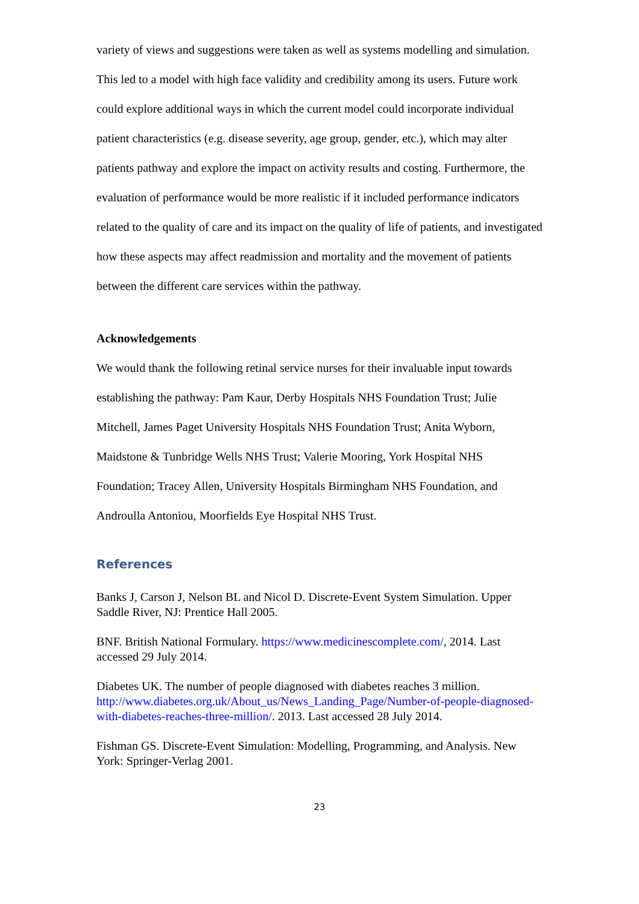variety of views and suggestions were taken as well as systems modelling and simulation. This led to a model with high face validity and credibility among its users. Future work could explore additional ways in which the current model could incorporate individual patient characteristics (e.g. disease severity, age group, gender, etc.), which may alter patients pathway and explore the impact on activity results and costing. Furthermore, the evaluation of performance would be more realistic if it included performance indicators related to the quality of care and its impact on the quality of life of patients, and investigated how these aspects may affect readmission and mortality and the movement of patients between the different care services within the pathway.
Acknowledgements
We would thank the following retinal service nurses for their invaluable input towards establishing the pathway: Pam Kaur, Derby Hospitals NHS Foundation Trust; Julie Mitchell, James Paget University Hospitals NHS Foundation Trust; Anita Wyborn, Maidstone & Tunbridge Wells NHS Trust; Valerie Mooring, York Hospital NHS Foundation; Tracey Allen, University Hospitals Birmingham NHS Foundation, and Androulla Antoniou, Moorfields Eye Hospital NHS Trust.
References
Banks J, Carson J, Nelson BL and Nicol D. Discrete-Event System Simulation. Upper Saddle River, NJ: Prentice Hall 2005.
BNF. British National Formulary. https://www.medicinescomplete.com/, 2014. Last accessed 29 July 2014.
Diabetes UK. The number of people diagnosed with diabetes reaches 3 million. http://www.diabetes.org.uk/About_us/News_Landing_Page/Number-of-people-diagnosed-with-diabetes-reaches-three-million/. 2013. Last accessed 28 July 2014.
Fishman GS. Discrete-Event Simulation: Modelling, Programming, and Analysis. New York: Springer-Verlag 2001.
23